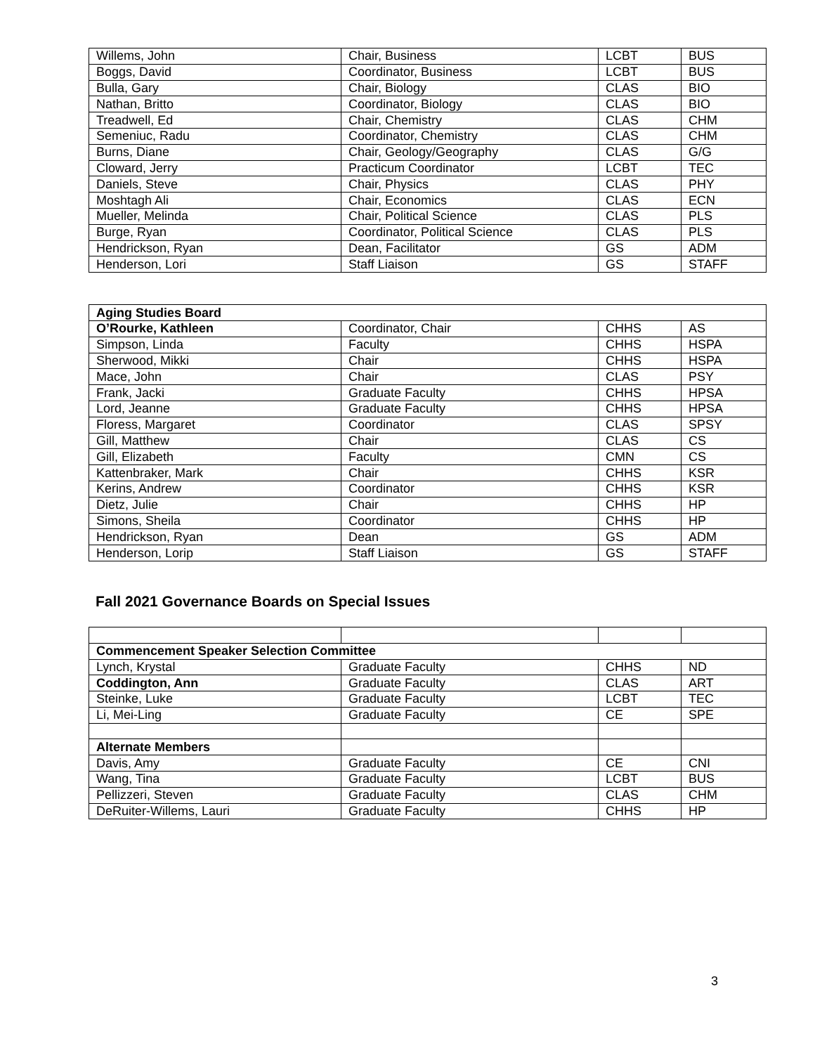| Willems, John | Chair, Business | LCBT | BUS |
| Boggs, David | Coordinator, Business | LCBT | BUS |
| Bulla, Gary | Chair, Biology | CLAS | BIO |
| Nathan, Britto | Coordinator, Biology | CLAS | BIO |
| Treadwell, Ed | Chair, Chemistry | CLAS | CHM |
| Semeniuc, Radu | Coordinator, Chemistry | CLAS | CHM |
| Burns, Diane | Chair, Geology/Geography | CLAS | G/G |
| Cloward, Jerry | Practicum Coordinator | LCBT | TEC |
| Daniels, Steve | Chair, Physics | CLAS | PHY |
| Moshtagh Ali | Chair, Economics | CLAS | ECN |
| Mueller, Melinda | Chair, Political Science | CLAS | PLS |
| Burge, Ryan | Coordinator, Political Science | CLAS | PLS |
| Hendrickson, Ryan | Dean, Facilitator | GS | ADM |
| Henderson, Lori | Staff Liaison | GS | STAFF |
| Aging Studies Board | | | |
| --- | --- | --- | --- |
| O’Rourke, Kathleen | Coordinator, Chair | CHHS | AS |
| Simpson, Linda | Faculty | CHHS | HSPA |
| Sherwood, Mikki | Chair | CHHS | HSPA |
| Mace, John | Chair | CLAS | PSY |
| Frank, Jacki | Graduate Faculty | CHHS | HPSA |
| Lord, Jeanne | Graduate Faculty | CHHS | HPSA |
| Floress, Margaret | Coordinator | CLAS | SPSY |
| Gill, Matthew | Chair | CLAS | CS |
| Gill, Elizabeth | Faculty | CMN | CS |
| Kattenbraker, Mark | Chair | CHHS | KSR |
| Kerins, Andrew | Coordinator | CHHS | KSR |
| Dietz, Julie | Chair | CHHS | HP |
| Simons, Sheila | Coordinator | CHHS | HP |
| Hendrickson, Ryan | Dean | GS | ADM |
| Henderson, Lorip | Staff Liaison | GS | STAFF |
Fall 2021 Governance Boards on Special Issues
| Commencement Speaker Selection Committee | | | |
| --- | --- | --- | --- |
| Lynch, Krystal | Graduate Faculty | CHHS | ND |
| Coddington, Ann | Graduate Faculty | CLAS | ART |
| Steinke, Luke | Graduate Faculty | LCBT | TEC |
| Li, Mei-Ling | Graduate Faculty | CE | SPE |
| Alternate Members | | | |
| Davis, Amy | Graduate Faculty | CE | CNI |
| Wang, Tina | Graduate Faculty | LCBT | BUS |
| Pellizzeri, Steven | Graduate Faculty | CLAS | CHM |
| DeRuiter-Willems, Lauri | Graduate Faculty | CHHS | HP |
3